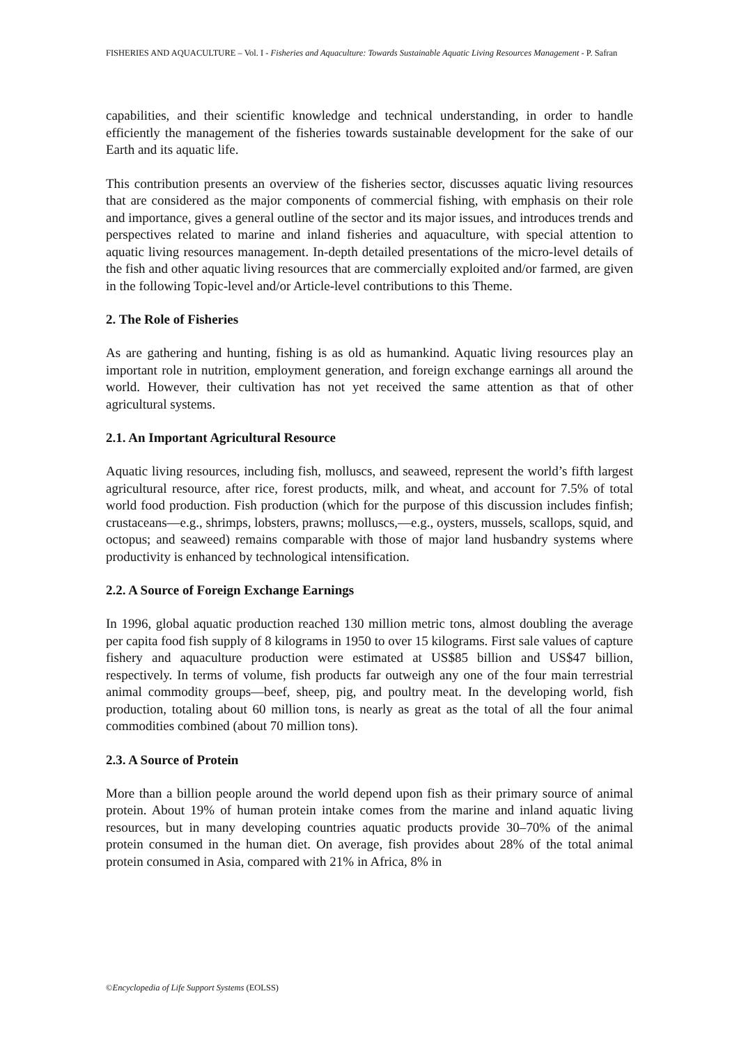FISHERIES AND AQUACULTURE – Vol. I - Fisheries and Aquaculture: Towards Sustainable Aquatic Living Resources Management - P. Safran
capabilities, and their scientific knowledge and technical understanding, in order to handle efficiently the management of the fisheries towards sustainable development for the sake of our Earth and its aquatic life.
This contribution presents an overview of the fisheries sector, discusses aquatic living resources that are considered as the major components of commercial fishing, with emphasis on their role and importance, gives a general outline of the sector and its major issues, and introduces trends and perspectives related to marine and inland fisheries and aquaculture, with special attention to aquatic living resources management. In-depth detailed presentations of the micro-level details of the fish and other aquatic living resources that are commercially exploited and/or farmed, are given in the following Topic-level and/or Article-level contributions to this Theme.
2. The Role of Fisheries
As are gathering and hunting, fishing is as old as humankind. Aquatic living resources play an important role in nutrition, employment generation, and foreign exchange earnings all around the world. However, their cultivation has not yet received the same attention as that of other agricultural systems.
2.1. An Important Agricultural Resource
Aquatic living resources, including fish, molluscs, and seaweed, represent the world’s fifth largest agricultural resource, after rice, forest products, milk, and wheat, and account for 7.5% of total world food production. Fish production (which for the purpose of this discussion includes finfish; crustaceans—e.g., shrimps, lobsters, prawns; molluscs,—e.g., oysters, mussels, scallops, squid, and octopus; and seaweed) remains comparable with those of major land husbandry systems where productivity is enhanced by technological intensification.
2.2. A Source of Foreign Exchange Earnings
In 1996, global aquatic production reached 130 million metric tons, almost doubling the average per capita food fish supply of 8 kilograms in 1950 to over 15 kilograms. First sale values of capture fishery and aquaculture production were estimated at US$85 billion and US$47 billion, respectively. In terms of volume, fish products far outweigh any one of the four main terrestrial animal commodity groups—beef, sheep, pig, and poultry meat. In the developing world, fish production, totaling about 60 million tons, is nearly as great as the total of all the four animal commodities combined (about 70 million tons).
2.3. A Source of Protein
More than a billion people around the world depend upon fish as their primary source of animal protein. About 19% of human protein intake comes from the marine and inland aquatic living resources, but in many developing countries aquatic products provide 30–70% of the animal protein consumed in the human diet. On average, fish provides about 28% of the total animal protein consumed in Asia, compared with 21% in Africa, 8% in
©Encyclopedia of Life Support Systems (EOLSS)